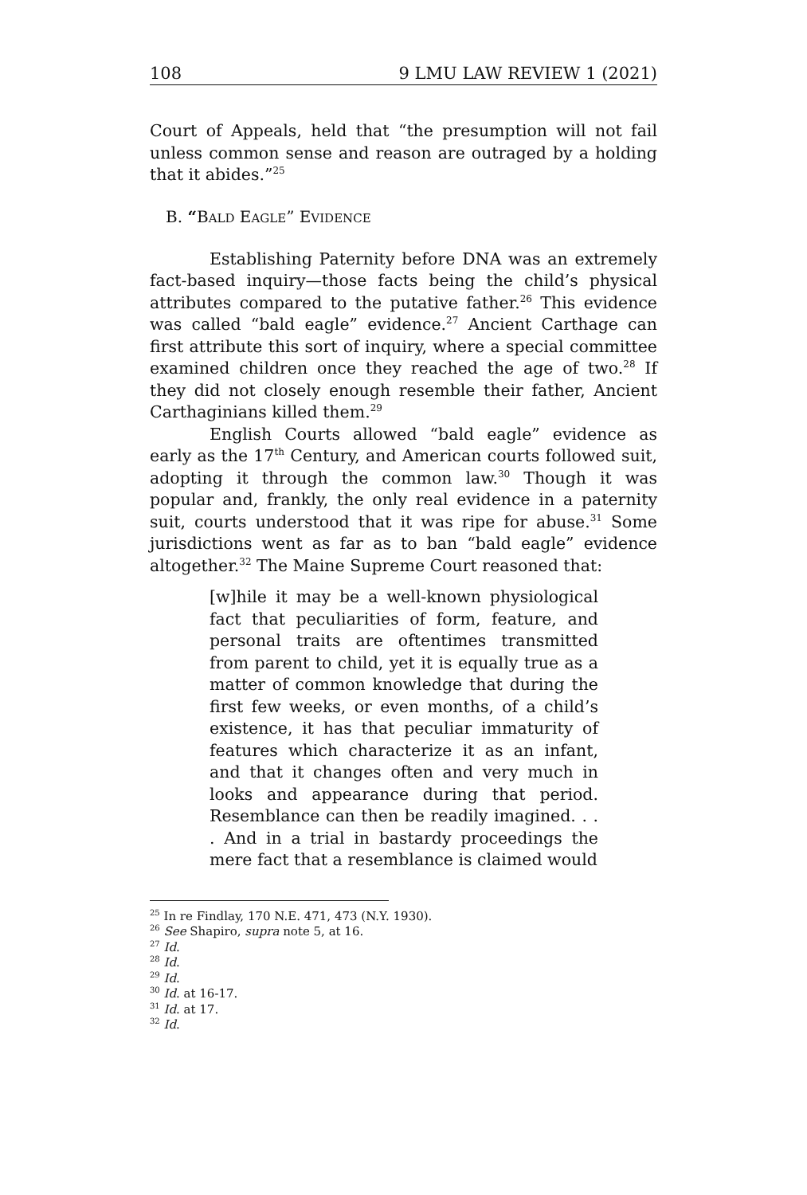108 9 LMU LAW REVIEW 1 (2021)
Court of Appeals, held that “the presumption will not fail unless common sense and reason are outraged by a holding that it abides.”<sup>25</sup>
B. “BALD EAGLE” EVIDENCE
Establishing Paternity before DNA was an extremely fact-based inquiry—those facts being the child’s physical attributes compared to the putative father.<sup>26</sup> This evidence was called “bald eagle” evidence.<sup>27</sup> Ancient Carthage can first attribute this sort of inquiry, where a special committee examined children once they reached the age of two.<sup>28</sup> If they did not closely enough resemble their father, Ancient Carthaginians killed them.<sup>29</sup>
English Courts allowed “bald eagle” evidence as early as the 17<sup>th</sup> Century, and American courts followed suit, adopting it through the common law.<sup>30</sup> Though it was popular and, frankly, the only real evidence in a paternity suit, courts understood that it was ripe for abuse.<sup>31</sup> Some jurisdictions went as far as to ban “bald eagle” evidence altogether.<sup>32</sup> The Maine Supreme Court reasoned that:
[w]hile it may be a well-known physiological fact that peculiarities of form, feature, and personal traits are oftentimes transmitted from parent to child, yet it is equally true as a matter of common knowledge that during the first few weeks, or even months, of a child’s existence, it has that peculiar immaturity of features which characterize it as an infant, and that it changes often and very much in looks and appearance during that period. Resemblance can then be readily imagined. . . . And in a trial in bastardy proceedings the mere fact that a resemblance is claimed would
<sup>25</sup> In re Findlay, 170 N.E. 471, 473 (N.Y. 1930).
<sup>26</sup> See Shapiro, supra note 5, at 16.
<sup>27</sup> Id.
<sup>28</sup> Id.
<sup>29</sup> Id.
<sup>30</sup> Id. at 16-17.
<sup>31</sup> Id. at 17.
<sup>32</sup> Id.